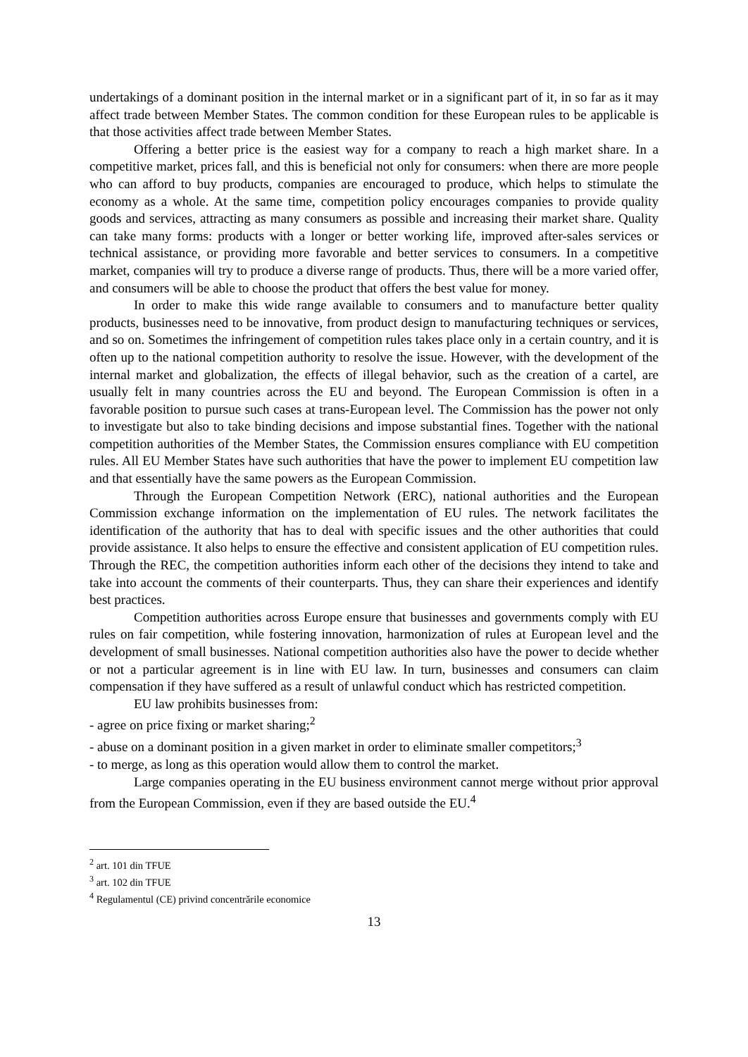undertakings of a dominant position in the internal market or in a significant part of it, in so far as it may affect trade between Member States. The common condition for these European rules to be applicable is that those activities affect trade between Member States.
Offering a better price is the easiest way for a company to reach a high market share. In a competitive market, prices fall, and this is beneficial not only for consumers: when there are more people who can afford to buy products, companies are encouraged to produce, which helps to stimulate the economy as a whole. At the same time, competition policy encourages companies to provide quality goods and services, attracting as many consumers as possible and increasing their market share. Quality can take many forms: products with a longer or better working life, improved after-sales services or technical assistance, or providing more favorable and better services to consumers. In a competitive market, companies will try to produce a diverse range of products. Thus, there will be a more varied offer, and consumers will be able to choose the product that offers the best value for money.
In order to make this wide range available to consumers and to manufacture better quality products, businesses need to be innovative, from product design to manufacturing techniques or services, and so on. Sometimes the infringement of competition rules takes place only in a certain country, and it is often up to the national competition authority to resolve the issue. However, with the development of the internal market and globalization, the effects of illegal behavior, such as the creation of a cartel, are usually felt in many countries across the EU and beyond. The European Commission is often in a favorable position to pursue such cases at trans-European level. The Commission has the power not only to investigate but also to take binding decisions and impose substantial fines. Together with the national competition authorities of the Member States, the Commission ensures compliance with EU competition rules. All EU Member States have such authorities that have the power to implement EU competition law and that essentially have the same powers as the European Commission.
Through the European Competition Network (ERC), national authorities and the European Commission exchange information on the implementation of EU rules. The network facilitates the identification of the authority that has to deal with specific issues and the other authorities that could provide assistance. It also helps to ensure the effective and consistent application of EU competition rules. Through the REC, the competition authorities inform each other of the decisions they intend to take and take into account the comments of their counterparts. Thus, they can share their experiences and identify best practices.
Competition authorities across Europe ensure that businesses and governments comply with EU rules on fair competition, while fostering innovation, harmonization of rules at European level and the development of small businesses. National competition authorities also have the power to decide whether or not a particular agreement is in line with EU law. In turn, businesses and consumers can claim compensation if they have suffered as a result of unlawful conduct which has restricted competition.
EU law prohibits businesses from:
- agree on price fixing or market sharing;<sup>2</sup>
- abuse on a dominant position in a given market in order to eliminate smaller competitors;<sup>3</sup>
- to merge, as long as this operation would allow them to control the market.
Large companies operating in the EU business environment cannot merge without prior approval from the European Commission, even if they are based outside the EU.<sup>4</sup>
<sup>2</sup> art. 101 din TFUE
<sup>3</sup> art. 102 din TFUE
<sup>4</sup> Regulamentul (CE) privind concentrările economice
13